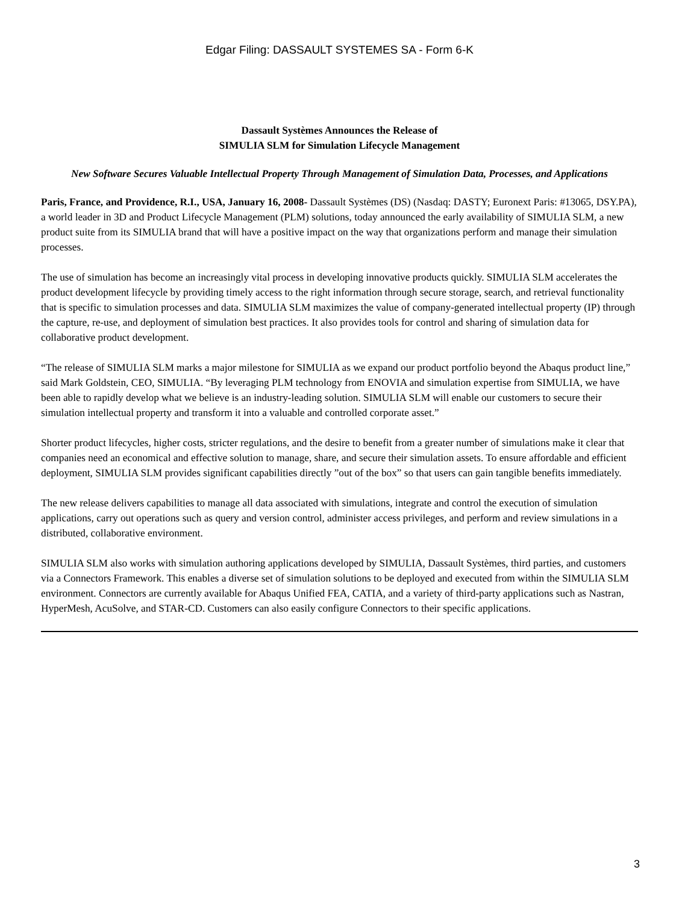Edgar Filing: DASSAULT SYSTEMES SA - Form 6-K
Dassault Systèmes Announces the Release of
SIMULIA SLM for Simulation Lifecycle Management
New Software Secures Valuable Intellectual Property Through Management of Simulation Data, Processes, and Applications
Paris, France, and Providence, R.I., USA, January 16, 2008- Dassault Systèmes (DS) (Nasdaq: DASTY; Euronext Paris: #13065, DSY.PA), a world leader in 3D and Product Lifecycle Management (PLM) solutions, today announced the early availability of SIMULIA SLM, a new product suite from its SIMULIA brand that will have a positive impact on the way that organizations perform and manage their simulation processes.
The use of simulation has become an increasingly vital process in developing innovative products quickly. SIMULIA SLM accelerates the product development lifecycle by providing timely access to the right information through secure storage, search, and retrieval functionality that is specific to simulation processes and data. SIMULIA SLM maximizes the value of company-generated intellectual property (IP) through the capture, re-use, and deployment of simulation best practices. It also provides tools for control and sharing of simulation data for collaborative product development.
“The release of SIMULIA SLM marks a major milestone for SIMULIA as we expand our product portfolio beyond the Abaqus product line,” said Mark Goldstein, CEO, SIMULIA. “By leveraging PLM technology from ENOVIA and simulation expertise from SIMULIA, we have been able to rapidly develop what we believe is an industry-leading solution. SIMULIA SLM will enable our customers to secure their simulation intellectual property and transform it into a valuable and controlled corporate asset.”
Shorter product lifecycles, higher costs, stricter regulations, and the desire to benefit from a greater number of simulations make it clear that companies need an economical and effective solution to manage, share, and secure their simulation assets. To ensure affordable and efficient deployment, SIMULIA SLM provides significant capabilities directly ”out of the box” so that users can gain tangible benefits immediately.
The new release delivers capabilities to manage all data associated with simulations, integrate and control the execution of simulation applications, carry out operations such as query and version control, administer access privileges, and perform and review simulations in a distributed, collaborative environment.
SIMULIA SLM also works with simulation authoring applications developed by SIMULIA, Dassault Systèmes, third parties, and customers via a Connectors Framework. This enables a diverse set of simulation solutions to be deployed and executed from within the SIMULIA SLM environment. Connectors are currently available for Abaqus Unified FEA, CATIA, and a variety of third-party applications such as Nastran, HyperMesh, AcuSolve, and STAR-CD. Customers can also easily configure Connectors to their specific applications.
3